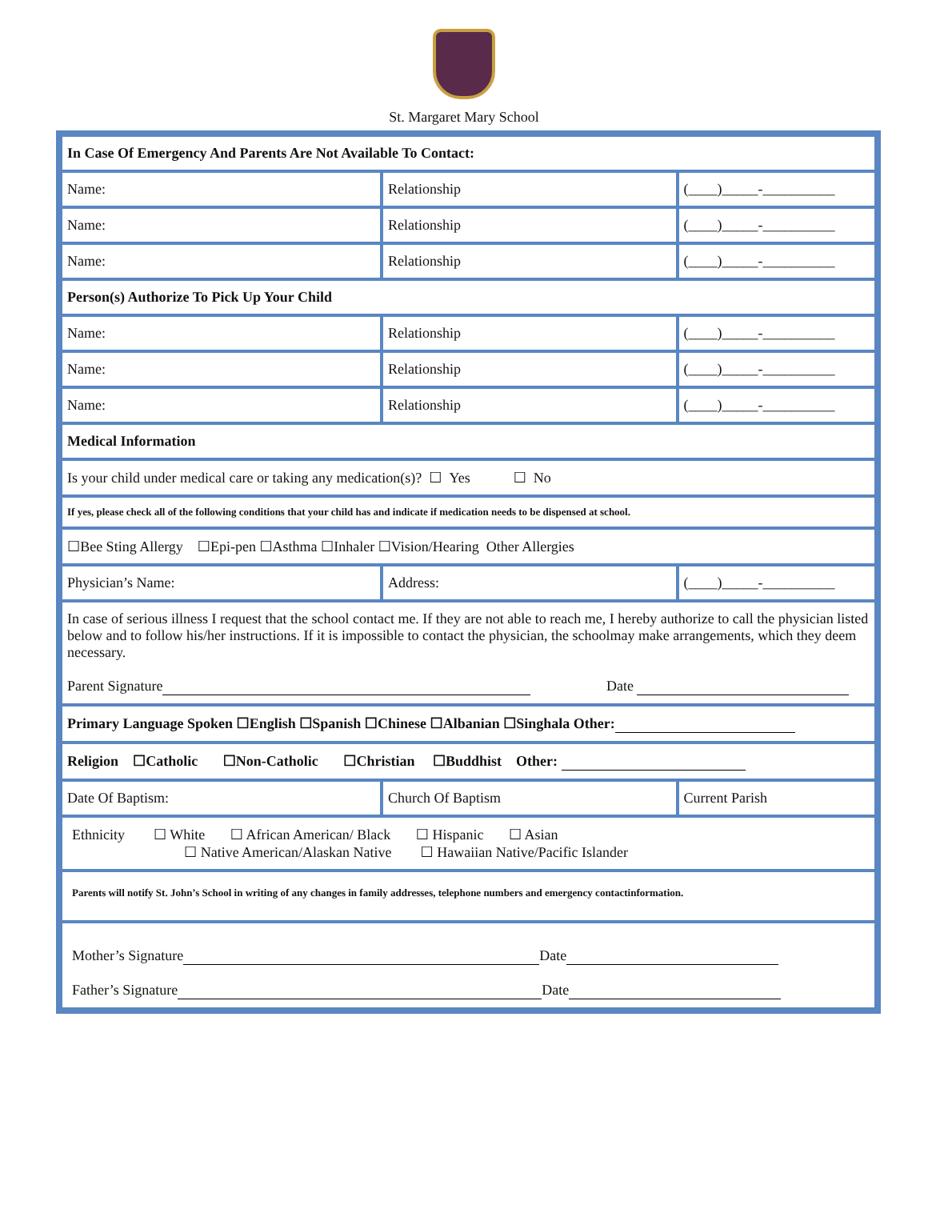St. Margaret Mary School
| In Case Of Emergency And Parents Are Not Available To Contact: | | |
| Name: | Relationship | (____)_____-__________ |
| Name: | Relationship | (____)_____-__________ |
| Name: | Relationship | (____)_____-__________ |
| Person(s) Authorize To Pick Up Your Child | | |
| Name: | Relationship | (____)_____-__________ |
| Name: | Relationship | (____)_____-__________ |
| Name: | Relationship | (____)_____-__________ |
| Medical Information | | |
| Is your child under medical care or taking any medication(s)? ☐ Yes ☐ No | | |
| If yes, please check all of the following conditions that your child has and indicate if medication needs to be dispensed at school. | | |
| ☐Bee Sting Allergy ☐Epi-pen ☐Asthma ☐Inhaler ☐Vision/Hearing Other Allergies | | |
| Physician’s Name: | Address: | (____)_____-__________ |
| In case of serious illness I request that the school contact me. If they are not able to reach me, I hereby authorize to call the physician listed below and to follow his/her instructions. If it is impossible to contact the physician, the schoolmay make arrangements, which they deem necessary. Parent Signature Date | | |
| Primary Language Spoken ☐English ☐Spanish ☐Chinese ☐Albanian ☐Singhala Other: | | |
| Religion ☐Catholic ☐Non-Catholic ☐Christian ☐Buddhist Other: | | |
| Date Of Baptism: | Church Of Baptism | Current Parish |
| Ethnicity ☐ White ☐ African American/ Black ☐ Hispanic ☐ Asian ☐ Native American/Alaskan Native ☐ Hawaiian Native/Pacific Islander | | |
| Parents will notify St. John’s School in writing of any changes in family addresses, telephone numbers and emergency contactinformation. | | |
| Mother’s Signature Date Father’s Signature Date | | |